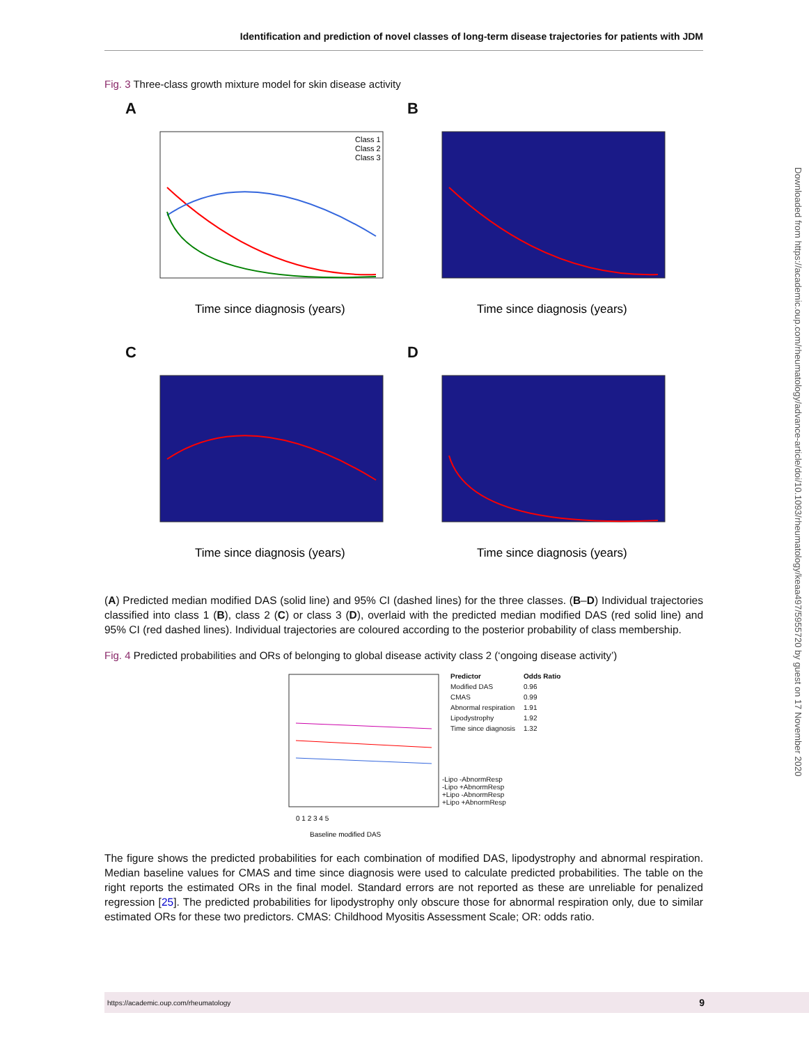Identification and prediction of novel classes of long-term disease trajectories for patients with JDM
Downloaded from https://academic.oup.com/rheumatology/advance-article/doi/10.1093/rheumatology/keaa497/5955720 by guest on 17 November 2020
Fig. 3 Three-class growth mixture model for skin disease activity
A
Class 1
Class 2
Class 3
Time since diagnosis (years)
B
Time since diagnosis (years)
C
Time since diagnosis (years)
D
Time since diagnosis (years)
(A) Predicted median modified DAS (solid line) and 95% CI (dashed lines) for the three classes. (B–D) Individual trajectories classified into class 1 (B), class 2 (C) or class 3 (D), overlaid with the predicted median modified DAS (red solid line) and 95% CI (red dashed lines). Individual trajectories are coloured according to the posterior probability of class membership.
Fig. 4 Predicted probabilities and ORs of belonging to global disease activity class 2 (‘ongoing disease activity’)
Baseline modified DAS
0 1 2 3 4 5
| Predictor | Odds Ratio |
| --- | --- |
| Modified DAS | 0.96 |
| CMAS | 0.99 |
| Abnormal respiration | 1.91 |
| Lipodystrophy | 1.92 |
| Time since diagnosis | 1.32 |
-Lipo -AbnormResp
-Lipo +AbnormResp
+Lipo -AbnormResp
+Lipo +AbnormResp
The figure shows the predicted probabilities for each combination of modified DAS, lipodystrophy and abnormal respiration. Median baseline values for CMAS and time since diagnosis were used to calculate predicted probabilities. The table on the right reports the estimated ORs in the final model. Standard errors are not reported as these are unreliable for penalized regression [25]. The predicted probabilities for lipodystrophy only obscure those for abnormal respiration only, due to similar estimated ORs for these two predictors. CMAS: Childhood Myositis Assessment Scale; OR: odds ratio.
https://academic.oup.com/rheumatology 9